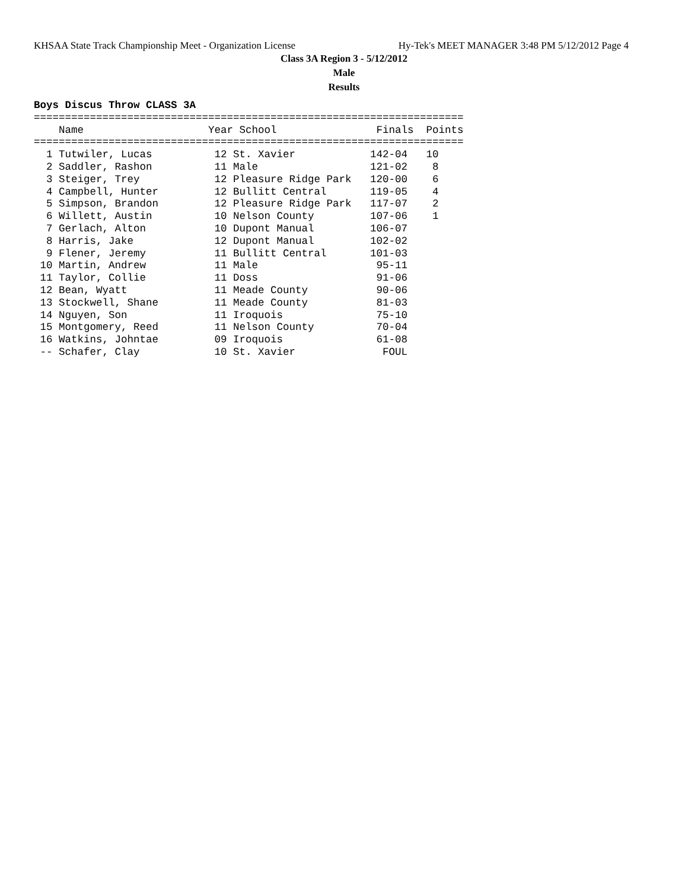KHSAA State Track Championship Meet - Organization License Hy-Tek's MEET MANAGER 3:48 PM 5/12/2012 Page 4
Class 3A Region 3 - 5/12/2012
Male
Results
Boys Discus Throw CLASS 3A
=====================================================================
    Name                    Year School                Finals  Points
=====================================================================
  1 Tutwiler, Lucas          12 St. Xavier            142-04   10
  2 Saddler, Rashon          11 Male                  121-02    8
  3 Steiger, Trey            12 Pleasure Ridge Park   120-00    6
  4 Campbell, Hunter         12 Bullitt Central       119-05    4
  5 Simpson, Brandon         12 Pleasure Ridge Park   117-07    2
  6 Willett, Austin          10 Nelson County         107-06    1
  7 Gerlach, Alton           10 Dupont Manual         106-07
  8 Harris, Jake             12 Dupont Manual         102-02
  9 Flener, Jeremy           11 Bullitt Central       101-03
 10 Martin, Andrew           11 Male                   95-11
 11 Taylor, Collie           11 Doss                   91-06
 12 Bean, Wyatt              11 Meade County           90-06
 13 Stockwell, Shane         11 Meade County           81-03
 14 Nguyen, Son              11 Iroquois               75-10
 15 Montgomery, Reed         11 Nelson County          70-04
 16 Watkins, Johntae         09 Iroquois               61-08
 -- Schafer, Clay            10 St. Xavier              FOUL